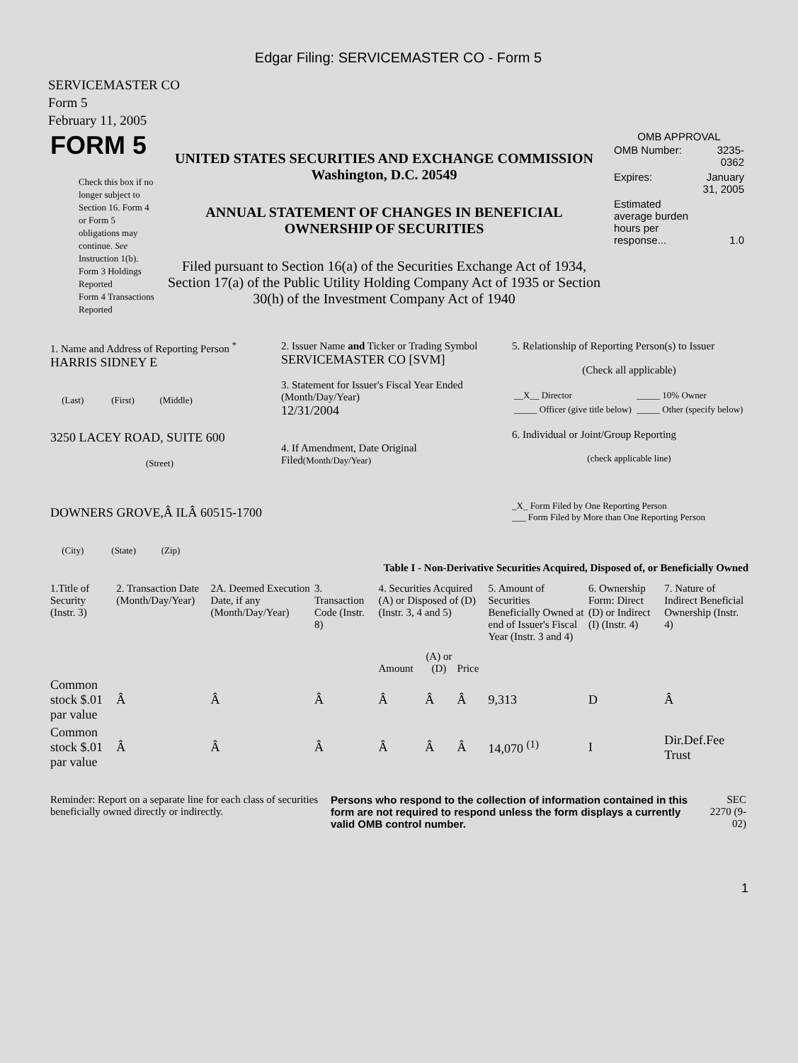Edgar Filing: SERVICEMASTER CO - Form 5
SERVICEMASTER CO
Form 5
February 11, 2005
| FORM 5 Check this box if no longer subject to Section 16. Form 4 or Form 5 obligations may continue. See Instruction 1(b). Form 3 Holdings Reported Form 4 Transactions Reported | UNITED STATES SECURITIES AND EXCHANGE COMMISSION Washington, D.C. 20549 ANNUAL STATEMENT OF CHANGES IN BENEFICIAL OWNERSHIP OF SECURITIES Filed pursuant to Section 16(a) of the Securities Exchange Act of 1934, Section 17(a) of the Public Utility Holding Company Act of 1935 or Section 30(h) of the Investment Company Act of 1940 | OMB APPROVAL / OMB Number: / 3235-0362 / / Expires: / January 31, 2005 / / Estimated average burden hours per response... / 1.0 / |
| 1. Name and Address of Reporting Person <sup>*</sup> HARRIS SIDNEY E (Last) (First) (Middle) 3250 LACEY ROAD, SUITE 600 (Street) DOWNERS GROVE,Â ILÂ 60515-1700 (City) (State) (Zip) | 2. Issuer Name and Ticker or Trading Symbol SERVICEMASTER CO [SVM] 3. Statement for Issuer's Fiscal Year Ended (Month/Day/Year) 12/31/2004 4. If Amendment, Date Original Filed (Month/Day/Year) | 5. Relationship of Reporting Person(s) to Issuer (Check all applicable) / __X__ Director / _____ 10% Owner / / _____ Officer (give title below) / _____ Other (specify below) / 6. Individual or Joint/Group Reporting (check applicable line) _X_ Form Filed by One Reporting Person ___ Form Filed by More than One Reporting Person |
Table I - Non-Derivative Securities Acquired, Disposed of, or Beneficially Owned
| 1.Title of Security (Instr. 3) | 2. Transaction Date (Month/Day/Year) | 2A. Deemed Execution Date, if any (Month/Day/Year) | 3. Transaction Code (Instr. 8) | 4. Securities Acquired (A) or Disposed of (D) (Instr. 3, 4 and 5) | | | 5. Amount of Securities Beneficially Owned at end of Issuer's Fiscal Year (Instr. 3 and 4) | 6. Ownership Form: Direct (D) or Indirect (I) (Instr. 4) | 7. Nature of Indirect Beneficial Ownership (Instr. 4) |
| --- | --- | --- | --- | --- | --- | --- | --- | --- | --- |
| | | | | Amount | (A) or (D) | Price | | | |
| Common stock $.01 par value | Â | Â | Â | Â | Â | Â | 9,313 | D | Â |
| Common stock $.01 par value | Â | Â | Â | Â | Â | Â | 14,070 <sup>(1)</sup> | I | Dir.Def.Fee Trust |
| Reminder: Report on a separate line for each class of securities beneficially owned directly or indirectly. | Persons who respond to the collection of information contained in this form are not required to respond unless the form displays a currently valid OMB control number. | SEC 2270 (9-02) |
1